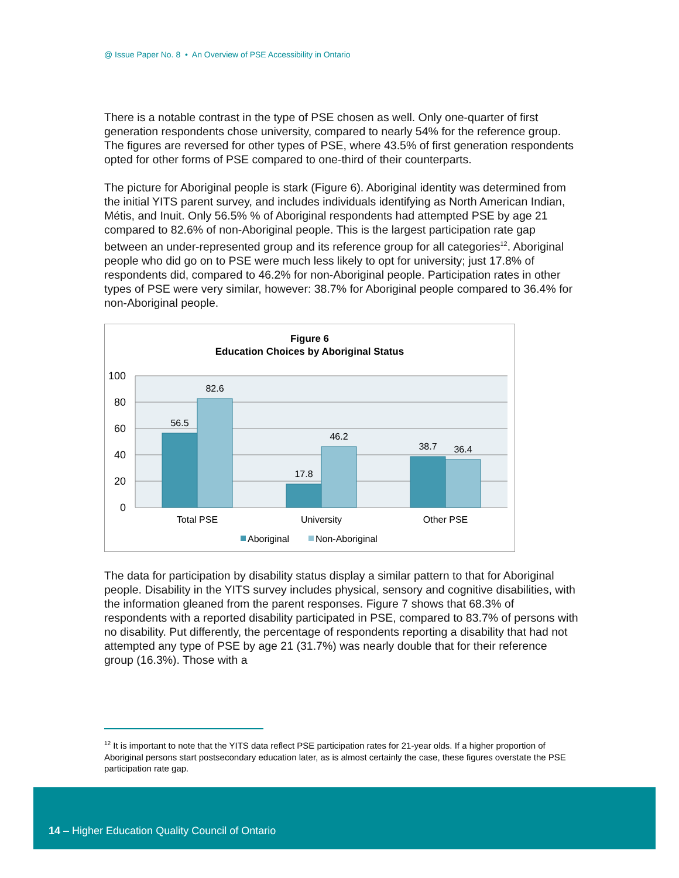@ Issue Paper No. 8 • An Overview of PSE Accessibility in Ontario
There is a notable contrast in the type of PSE chosen as well. Only one-quarter of first generation respondents chose university, compared to nearly 54% for the reference group. The figures are reversed for other types of PSE, where 43.5% of first generation respondents opted for other forms of PSE compared to one-third of their counterparts.
The picture for Aboriginal people is stark (Figure 6). Aboriginal identity was determined from the initial YITS parent survey, and includes individuals identifying as North American Indian, Métis, and Inuit. Only 56.5% % of Aboriginal respondents had attempted PSE by age 21 compared to 82.6% of non-Aboriginal people. This is the largest participation rate gap between an under-represented group and its reference group for all categories<sup>12</sup>. Aboriginal people who did go on to PSE were much less likely to opt for university; just 17.8% of respondents did, compared to 46.2% for non-Aboriginal people. Participation rates in other types of PSE were very similar, however: 38.7% for Aboriginal people compared to 36.4% for non-Aboriginal people.
Figure 6
Education Choices by Aboriginal Status
100
80
60
40
20
0
56.5
82.6
17.8
46.2
38.7
36.4
Total PSE
University
Other PSE
Aboriginal
Non-Aboriginal
The data for participation by disability status display a similar pattern to that for Aboriginal people. Disability in the YITS survey includes physical, sensory and cognitive disabilities, with the information gleaned from the parent responses. Figure 7 shows that 68.3% of respondents with a reported disability participated in PSE, compared to 83.7% of persons with no disability. Put differently, the percentage of respondents reporting a disability that had not attempted any type of PSE by age 21 (31.7%) was nearly double that for their reference group (16.3%). Those with a
<sup>12</sup> It is important to note that the YITS data reflect PSE participation rates for 21-year olds. If a higher proportion of Aboriginal persons start postsecondary education later, as is almost certainly the case, these figures overstate the PSE participation rate gap.
14 – Higher Education Quality Council of Ontario